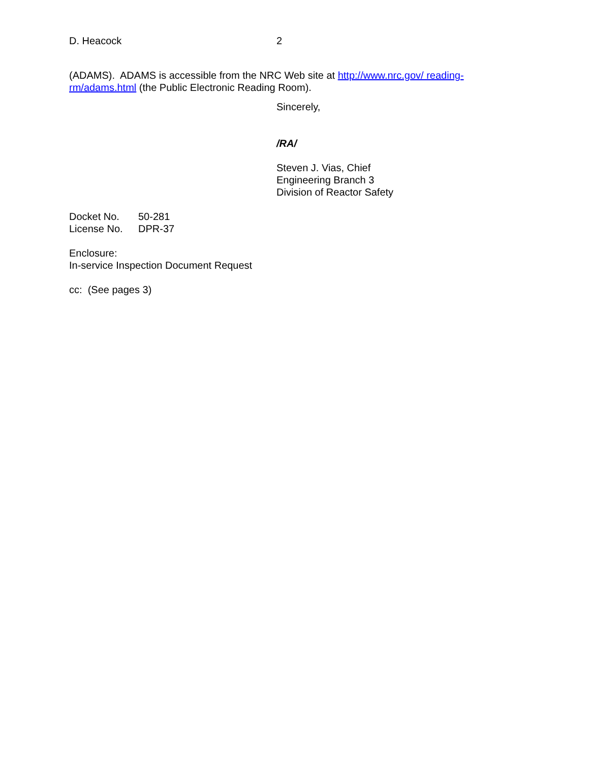D. Heacock 2
(ADAMS). ADAMS is accessible from the NRC Web site at http://www.nrc.gov/ reading-rm/adams.html (the Public Electronic Reading Room).
Sincerely,
/RA/
Steven J. Vias, Chief
Engineering Branch 3
Division of Reactor Safety
Docket No. 50-281
License No. DPR-37
Enclosure:
In-service Inspection Document Request
cc: (See pages 3)